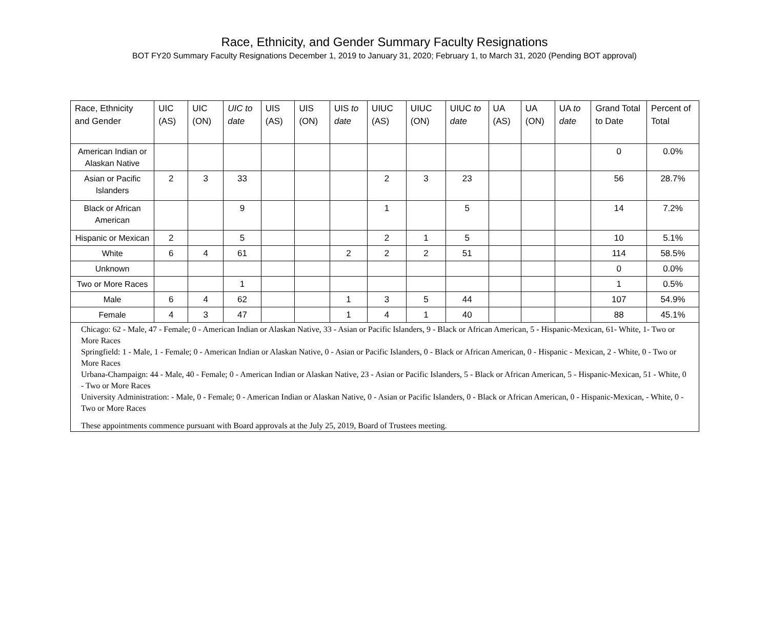Race, Ethnicity, and Gender Summary Faculty Resignations
BOT FY20 Summary Faculty Resignations December 1, 2019 to January 31, 2020; February 1, to March 31, 2020 (Pending BOT approval)
| Race, Ethnicity and Gender | UIC (AS) | UIC (ON) | UIC to date | UIS (AS) | UIS (ON) | UIS to date | UIUC (AS) | UIUC (ON) | UIUC to date | UA (AS) | UA (ON) | UA to date | Grand Total to Date | Percent of Total |
| --- | --- | --- | --- | --- | --- | --- | --- | --- | --- | --- | --- | --- | --- | --- |
| American Indian or Alaskan Native | | | | | | | | | | | | | 0 | 0.0% |
| Asian or Pacific Islanders | 2 | 3 | 33 | | | | 2 | 3 | 23 | | | | 56 | 28.7% |
| Black or African American | | | 9 | | | | 1 | | 5 | | | | 14 | 7.2% |
| Hispanic or Mexican | 2 | | 5 | | | | 2 | 1 | 5 | | | | 10 | 5.1% |
| White | 6 | 4 | 61 | | | 2 | 2 | 2 | 51 | | | | 114 | 58.5% |
| Unknown | | | | | | | | | | | | | 0 | 0.0% |
| Two or More Races | | | 1 | | | | | | | | | | 1 | 0.5% |
| Male | 6 | 4 | 62 | | | 1 | 3 | 5 | 44 | | | | 107 | 54.9% |
| Female | 4 | 3 | 47 | | | 1 | 4 | 1 | 40 | | | | 88 | 45.1% |
| Chicago: 62 - Male, 47 - Female; 0 - American Indian or Alaskan Native, 33 - Asian or Pacific Islanders, 9 - Black or African American, 5 - Hispanic-Mexican, 61- White, 1- Two or More Races Springfield: 1 - Male, 1 - Female; 0 - American Indian or Alaskan Native, 0 - Asian or Pacific Islanders, 0 - Black or African American, 0 - Hispanic - Mexican, 2 - White, 0 - Two or More Races Urbana-Champaign: 44 - Male, 40 - Female; 0 - American Indian or Alaskan Native, 23 - Asian or Pacific Islanders, 5 - Black or African American, 5 - Hispanic-Mexican, 51 - White, 0 - Two or More Races University Administration: - Male, 0 - Female; 0 - American Indian or Alaskan Native, 0 - Asian or Pacific Islanders, 0 - Black or African American, 0 - Hispanic-Mexican, - White, 0 - Two or More Races These appointments commence pursuant with Board approvals at the July 25, 2019, Board of Trustees meeting. | | | | | | | | | | | | | | |